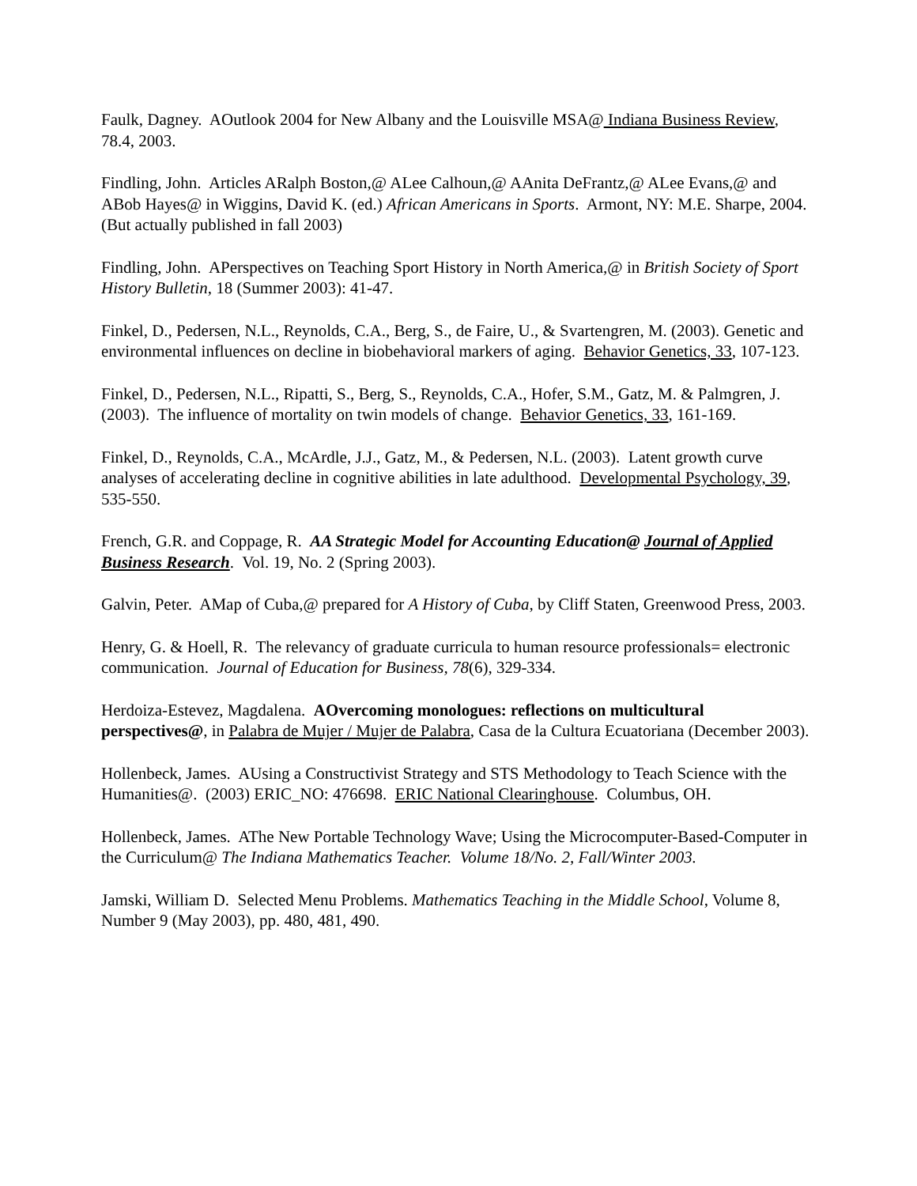Faulk, Dagney. AOutlook 2004 for New Albany and the Louisville MSA@ Indiana Business Review, 78.4, 2003.
Findling, John. Articles ARalph Boston,@ ALee Calhoun,@ AAnita DeFrantz,@ ALee Evans,@ and ABob Hayes@ in Wiggins, David K. (ed.) African Americans in Sports. Armont, NY: M.E. Sharpe, 2004. (But actually published in fall 2003)
Findling, John. APerspectives on Teaching Sport History in North America,@ in British Society of Sport History Bulletin, 18 (Summer 2003): 41-47.
Finkel, D., Pedersen, N.L., Reynolds, C.A., Berg, S., de Faire, U., & Svartengren, M. (2003). Genetic and environmental influences on decline in biobehavioral markers of aging. Behavior Genetics, 33, 107-123.
Finkel, D., Pedersen, N.L., Ripatti, S., Berg, S., Reynolds, C.A., Hofer, S.M., Gatz, M. & Palmgren, J. (2003). The influence of mortality on twin models of change. Behavior Genetics, 33, 161-169.
Finkel, D., Reynolds, C.A., McArdle, J.J., Gatz, M., & Pedersen, N.L. (2003). Latent growth curve analyses of accelerating decline in cognitive abilities in late adulthood. Developmental Psychology, 39, 535-550.
French, G.R. and Coppage, R. AA Strategic Model for Accounting Education@ Journal of Applied Business Research. Vol. 19, No. 2 (Spring 2003).
Galvin, Peter. AMap of Cuba,@ prepared for A History of Cuba, by Cliff Staten, Greenwood Press, 2003.
Henry, G. & Hoell, R. The relevancy of graduate curricula to human resource professionals= electronic communication. Journal of Education for Business, 78(6), 329-334.
Herdoiza-Estevez, Magdalena. AOvercoming monologues: reflections on multicultural perspectives@, in Palabra de Mujer / Mujer de Palabra, Casa de la Cultura Ecuatoriana (December 2003).
Hollenbeck, James. AUsing a Constructivist Strategy and STS Methodology to Teach Science with the Humanities@. (2003) ERIC_NO: 476698. ERIC National Clearinghouse. Columbus, OH.
Hollenbeck, James. AThe New Portable Technology Wave; Using the Microcomputer-Based-Computer in the Curriculum@ The Indiana Mathematics Teacher. Volume 18/No. 2, Fall/Winter 2003.
Jamski, William D. Selected Menu Problems. Mathematics Teaching in the Middle School, Volume 8, Number 9 (May 2003), pp. 480, 481, 490.